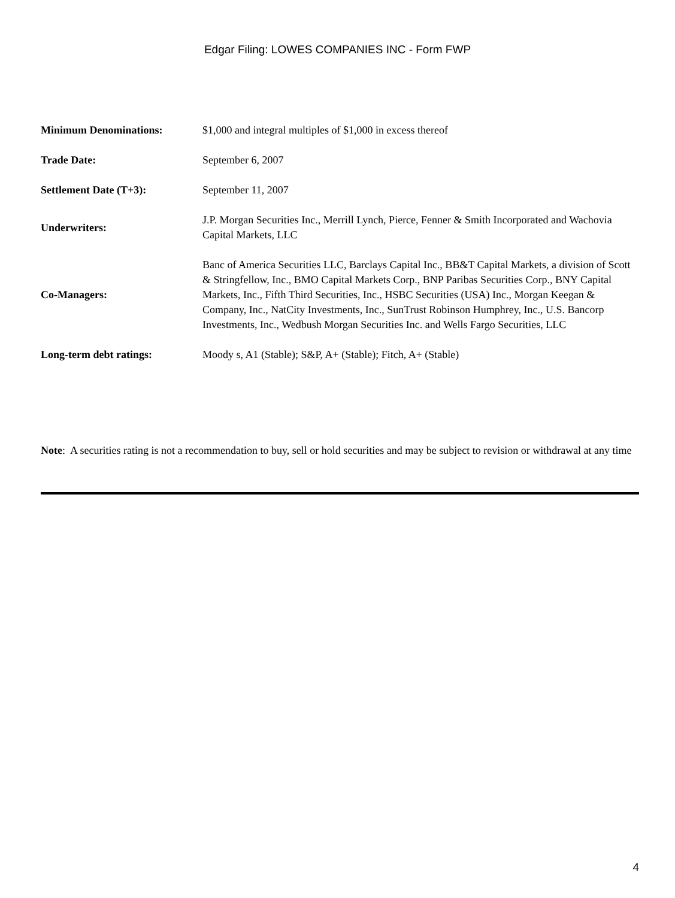Edgar Filing: LOWES COMPANIES INC - Form FWP
| Minimum Denominations: | $1,000 and integral multiples of $1,000 in excess thereof |
| Trade Date: | September 6, 2007 |
| Settlement Date (T+3): | September 11, 2007 |
| Underwriters: | J.P. Morgan Securities Inc., Merrill Lynch, Pierce, Fenner & Smith Incorporated and Wachovia Capital Markets, LLC |
| Co-Managers: | Banc of America Securities LLC, Barclays Capital Inc., BB&T Capital Markets, a division of Scott & Stringfellow, Inc., BMO Capital Markets Corp., BNP Paribas Securities Corp., BNY Capital Markets, Inc., Fifth Third Securities, Inc., HSBC Securities (USA) Inc., Morgan Keegan & Company, Inc., NatCity Investments, Inc., SunTrust Robinson Humphrey, Inc., U.S. Bancorp Investments, Inc., Wedbush Morgan Securities Inc. and Wells Fargo Securities, LLC |
| Long-term debt ratings: | Moody s, A1 (Stable); S&P, A+ (Stable); Fitch, A+ (Stable) |
Note: A securities rating is not a recommendation to buy, sell or hold securities and may be subject to revision or withdrawal at any time
4